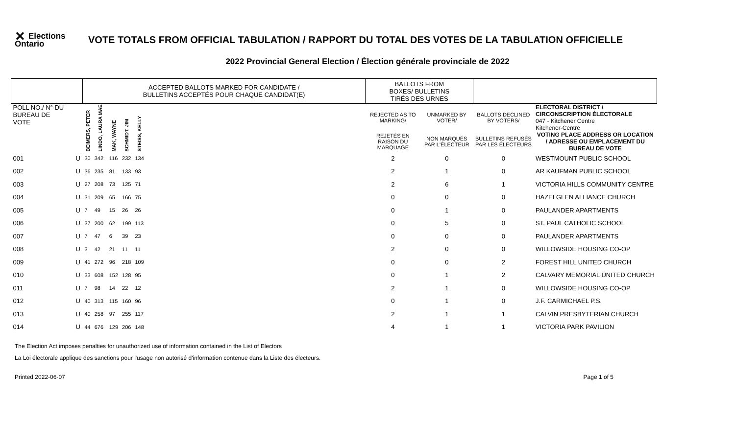✕ Elections Ontario
VOTE TOTALS FROM OFFICIAL TABULATION / RAPPORT DU TOTAL DES VOTES DE LA TABULATION OFFICIELLE
2022 Provincial General Election / Élection générale provinciale de 2022
| | | ACCEPTED BALLOTS MARKED FOR CANDIDATE / BULLETINS ACCEPTÉS POUR CHAQUE CANDIDAT(E) | | | | | | BALLOTS FROM BOXES/ BULLETINS TIRÉS DES URNES | | | |
| POLL NO./ N° DU BUREAU DE VOTE | | BEIMERS, PETER | LINDO, LAURA MAE | MAK, WAYNE | SCHMIDT, JIM | STEISS, KELLY | | REJECTED AS TO MARKING/ | UNMARKED BY VOTER/ | BALLOTS DECLINED BY VOTERS/ | ELECTORAL DISTRICT / CIRCONSCRIPTION ÉLECTORALE 047 - Kitchener Centre Kitchener-Centre |
| | | | | | | | | REJETÉS EN RAISON DU MARQUAGE | NON MARQUÉS PAR L'ÉLECTEUR | BULLETINS REFUSÉS PAR LES ÉLECTEURS | VOTING PLACE ADDRESS OR LOCATION / ADRESSE OU EMPLACEMENT DU BUREAU DE VOTE |
| 001 | U | 30 | 342 | 116 | 232 | 134 | | 2 | 0 | 0 | WESTMOUNT PUBLIC SCHOOL |
| 002 | U | 36 | 235 | 81 | 133 | 93 | | 2 | 1 | 0 | AR KAUFMAN PUBLIC SCHOOL |
| 003 | U | 27 | 208 | 73 | 125 | 71 | | 2 | 6 | 1 | VICTORIA HILLS COMMUNITY CENTRE |
| 004 | U | 31 | 209 | 65 | 166 | 75 | | 0 | 0 | 0 | HAZELGLEN ALLIANCE CHURCH |
| 005 | U | 7 | 49 | 15 | 26 | 26 | | 0 | 1 | 0 | PAULANDER APARTMENTS |
| 006 | U | 37 | 200 | 62 | 199 | 113 | | 0 | 5 | 0 | ST. PAUL CATHOLIC SCHOOL |
| 007 | U | 7 | 47 | 6 | 39 | 23 | | 0 | 0 | 0 | PAULANDER APARTMENTS |
| 008 | U | 3 | 42 | 21 | 11 | 11 | | 2 | 0 | 0 | WILLOWSIDE HOUSING CO-OP |
| 009 | U | 41 | 272 | 96 | 218 | 109 | | 0 | 0 | 2 | FOREST HILL UNITED CHURCH |
| 010 | U | 33 | 608 | 152 | 128 | 95 | | 0 | 1 | 2 | CALVARY MEMORIAL UNITED CHURCH |
| 011 | U | 7 | 98 | 14 | 22 | 12 | | 2 | 1 | 0 | WILLOWSIDE HOUSING CO-OP |
| 012 | U | 40 | 313 | 115 | 160 | 96 | | 0 | 1 | 0 | J.F. CARMICHAEL P.S. |
| 013 | U | 40 | 258 | 97 | 255 | 117 | | 2 | 1 | 1 | CALVIN PRESBYTERIAN CHURCH |
| 014 | U | 44 | 676 | 129 | 206 | 148 | | 4 | 1 | 1 | VICTORIA PARK PAVILION |
The Election Act imposes penalties for unauthorized use of information contained in the List of Electors
La Loi électorale applique des sanctions pour l'usage non autorisé d'information contenue dans la Liste des électeurs.
Printed 2022-06-07 Page 1 of 5